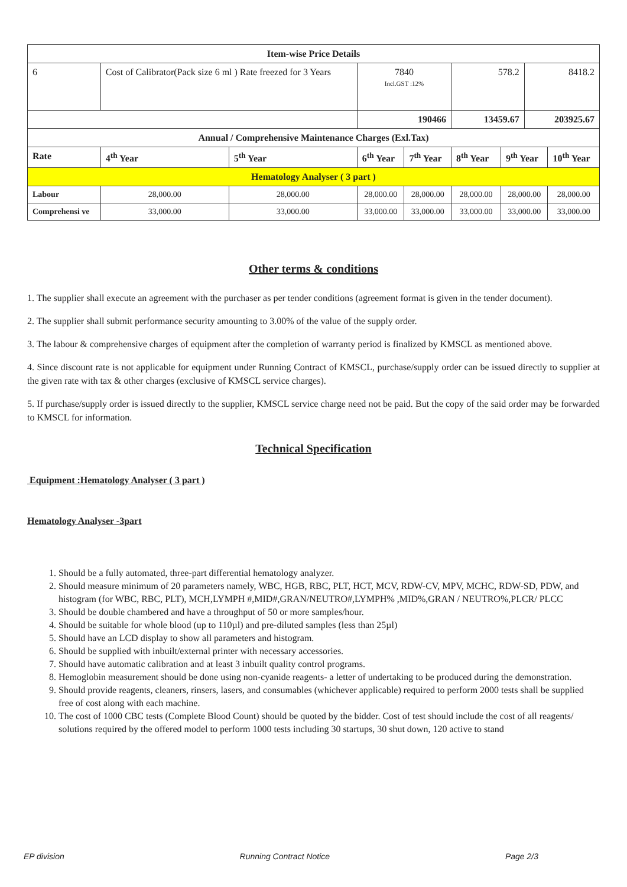| Item-wise Price Details | | | | | | | | | |
| --- | --- | --- | --- | --- | --- | --- | --- | --- | --- |
| 6 | Cost of Calibrator(Pack size 6 ml ) Rate freezed for 3 Years | | | 7840 Incl.GST :12% | | 578.2 | | 8418.2 | |
| | | | | 190466 | | 13459.67 | | 203925.67 | |
| Annual / Comprehensive Maintenance Charges (Exl.Tax) | | | | | | | | | |
| Rate | | 4<sup>th</sup> Year | 5<sup>th</sup> Year | 6<sup>th</sup> Year | 7<sup>th</sup> Year | 8<sup>th</sup> Year | 9<sup>th</sup> Year | | 10<sup>th</sup> Year |
| Hematology Analyser ( 3 part ) | | | | | | | | | |
| Labour | | 28,000.00 | 28,000.00 | 28,000.00 | 28,000.00 | 28,000.00 | 28,000.00 | | 28,000.00 |
| Comprehensi ve | | 33,000.00 | 33,000.00 | 33,000.00 | 33,000.00 | 33,000.00 | 33,000.00 | | 33,000.00 |
Other terms & conditions
1. The supplier shall execute an agreement with the purchaser as per tender conditions (agreement format is given in the tender document).
2. The supplier shall submit performance security amounting to 3.00% of the value of the supply order.
3. The labour & comprehensive charges of equipment after the completion of warranty period is finalized by KMSCL as mentioned above.
4. Since discount rate is not applicable for equipment under Running Contract of KMSCL, purchase/supply order can be issued directly to supplier at the given rate with tax & other charges (exclusive of KMSCL service charges).
5. If purchase/supply order is issued directly to the supplier, KMSCL service charge need not be paid. But the copy of the said order may be forwarded to KMSCL for information.
Technical Specification
Equipment :Hematology Analyser ( 3 part )
Hematology Analyser -3part
1. Should be a fully automated, three-part differential hematology analyzer.
2. Should measure minimum of 20 parameters namely, WBC, HGB, RBC, PLT, HCT, MCV, RDW-CV, MPV, MCHC, RDW-SD, PDW, and histogram (for WBC, RBC, PLT), MCH,LYMPH #,MID#,GRAN/NEUTRO#,LYMPH% ,MID%,GRAN / NEUTRO%,PLCR/ PLCC
3. Should be double chambered and have a throughput of 50 or more samples/hour.
4. Should be suitable for whole blood (up to 110µl) and pre-diluted samples (less than 25µl)
5. Should have an LCD display to show all parameters and histogram.
6. Should be supplied with inbuilt/external printer with necessary accessories.
7. Should have automatic calibration and at least 3 inbuilt quality control programs.
8. Hemoglobin measurement should be done using non-cyanide reagents- a letter of undertaking to be produced during the demonstration.
9. Should provide reagents, cleaners, rinsers, lasers, and consumables (whichever applicable) required to perform 2000 tests shall be supplied free of cost along with each machine.
10. The cost of 1000 CBC tests (Complete Blood Count) should be quoted by the bidder. Cost of test should include the cost of all reagents/ solutions required by the offered model to perform 1000 tests including 30 startups, 30 shut down, 120 active to stand
EP division Running Contract Notice Page 2/3